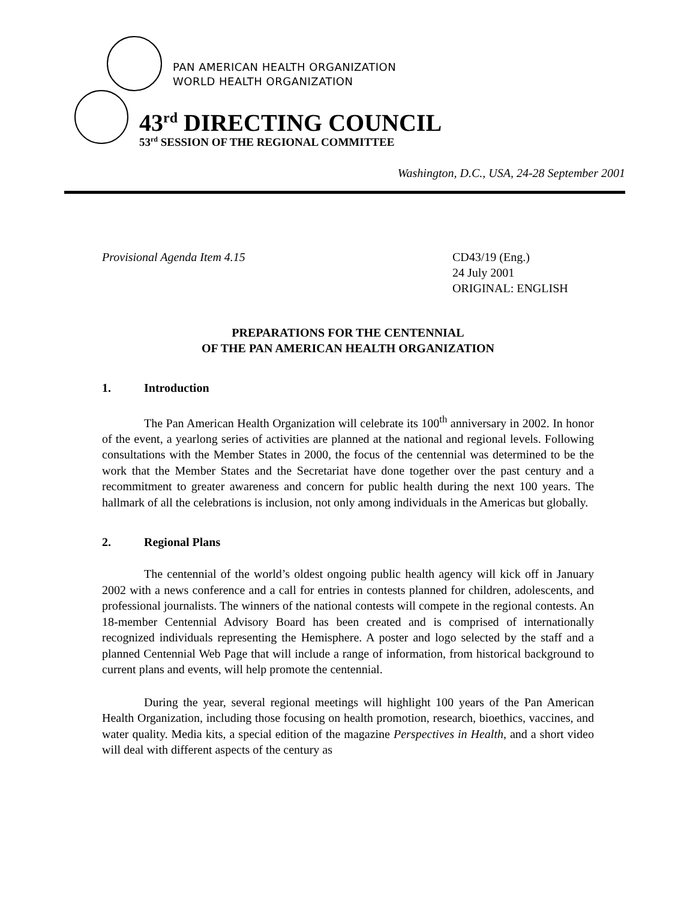PAN AMERICAN HEALTH ORGANIZATION
WORLD HEALTH ORGANIZATION
43<sup>rd</sup> DIRECTING COUNCIL
53<sup>rd</sup> SESSION OF THE REGIONAL COMMITTEE
Washington, D.C., USA, 24-28 September 2001
Provisional Agenda Item 4.15 CD43/19 (Eng.)
24 July 2001
ORIGINAL: ENGLISH
PREPARATIONS FOR THE CENTENNIAL
OF THE PAN AMERICAN HEALTH ORGANIZATION
1. Introduction
The Pan American Health Organization will celebrate its 100<sup>th</sup> anniversary in 2002. In honor of the event, a yearlong series of activities are planned at the national and regional levels. Following consultations with the Member States in 2000, the focus of the centennial was determined to be the work that the Member States and the Secretariat have done together over the past century and a recommitment to greater awareness and concern for public health during the next 100 years. The hallmark of all the celebrations is inclusion, not only among individuals in the Americas but globally.
2. Regional Plans
The centennial of the world’s oldest ongoing public health agency will kick off in January 2002 with a news conference and a call for entries in contests planned for children, adolescents, and professional journalists. The winners of the national contests will compete in the regional contests. An 18-member Centennial Advisory Board has been created and is comprised of internationally recognized individuals representing the Hemisphere. A poster and logo selected by the staff and a planned Centennial Web Page that will include a range of information, from historical background to current plans and events, will help promote the centennial.
During the year, several regional meetings will highlight 100 years of the Pan American Health Organization, including those focusing on health promotion, research, bioethics, vaccines, and water quality. Media kits, a special edition of the magazine Perspectives in Health, and a short video will deal with different aspects of the century as